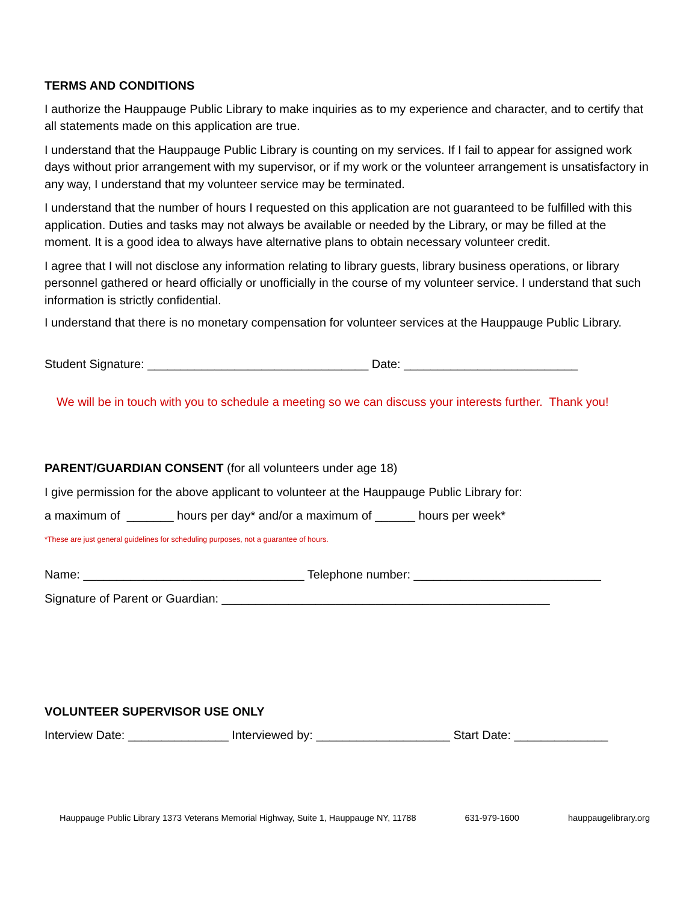TERMS AND CONDITIONS
I authorize the Hauppauge Public Library to make inquiries as to my experience and character, and to certify that all statements made on this application are true.
I understand that the Hauppauge Public Library is counting on my services. If I fail to appear for assigned work days without prior arrangement with my supervisor, or if my work or the volunteer arrangement is unsatisfactory in any way, I understand that my volunteer service may be terminated.
I understand that the number of hours I requested on this application are not guaranteed to be fulfilled with this application. Duties and tasks may not always be available or needed by the Library, or may be filled at the moment. It is a good idea to always have alternative plans to obtain necessary volunteer credit.
I agree that I will not disclose any information relating to library guests, library business operations, or library personnel gathered or heard officially or unofficially in the course of my volunteer service. I understand that such information is strictly confidential.
I understand that there is no monetary compensation for volunteer services at the Hauppauge Public Library.
Student Signature: _________________________________ Date: __________________________
We will be in touch with you to schedule a meeting so we can discuss your interests further. Thank you!
PARENT/GUARDIAN CONSENT (for all volunteers under age 18)
I give permission for the above applicant to volunteer at the Hauppauge Public Library for:
a maximum of _______ hours per day* and/or a maximum of ______ hours per week*
*These are just general guidelines for scheduling purposes, not a guarantee of hours.
Name: _________________________________ Telephone number: ____________________________
Signature of Parent or Guardian: _________________________________________________
VOLUNTEER SUPERVISOR USE ONLY
Interview Date: _______________ Interviewed by: ____________________ Start Date: ______________
Hauppauge Public Library 1373 Veterans Memorial Highway, Suite 1, Hauppauge NY, 11788 631-979-1600 hauppaugelibrary.org